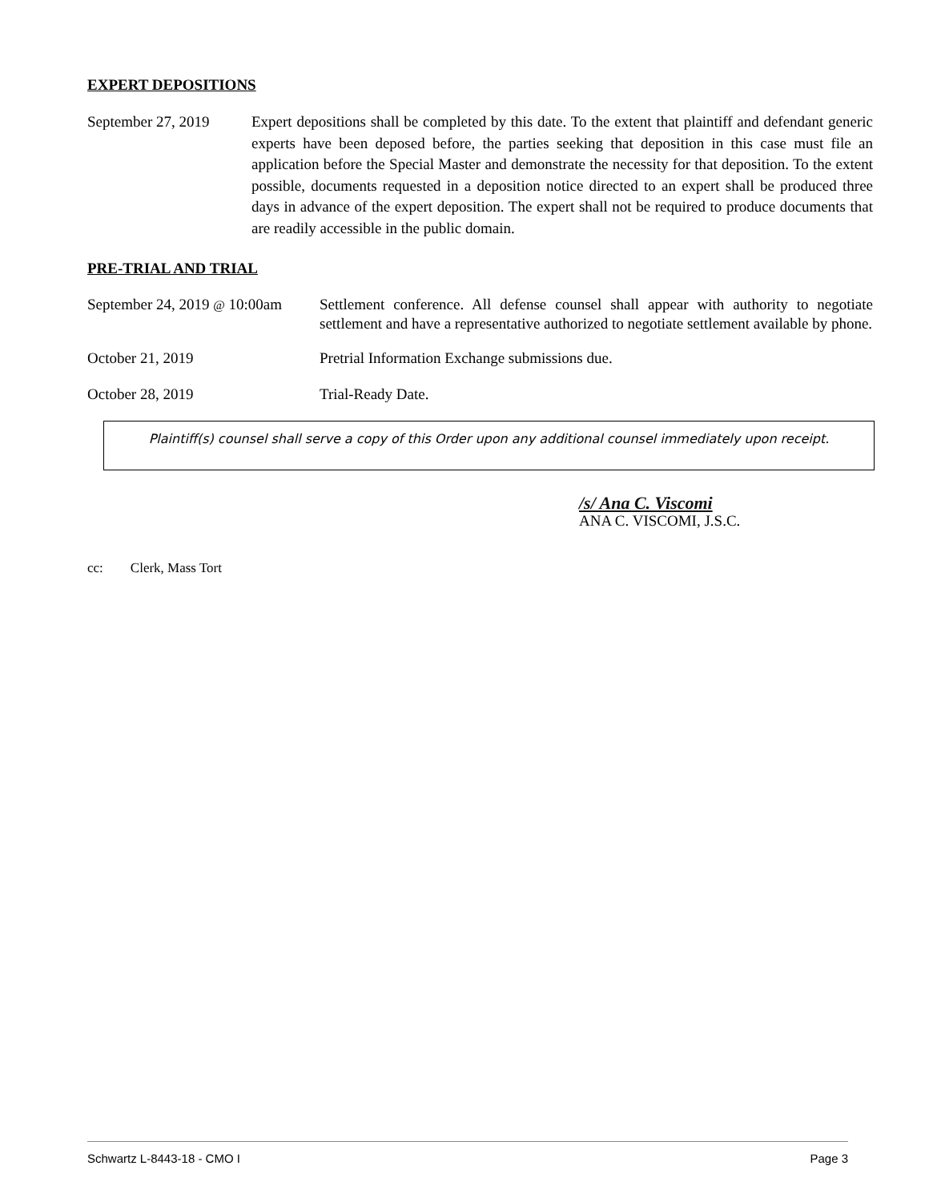EXPERT DEPOSITIONS
September 27, 2019
Expert depositions shall be completed by this date. To the extent that plaintiff and defendant generic experts have been deposed before, the parties seeking that deposition in this case must file an application before the Special Master and demonstrate the necessity for that deposition. To the extent possible, documents requested in a deposition notice directed to an expert shall be produced three days in advance of the expert deposition. The expert shall not be required to produce documents that are readily accessible in the public domain.
PRE-TRIAL AND TRIAL
September 24, 2019 @ 10:00am
Settlement conference. All defense counsel shall appear with authority to negotiate settlement and have a representative authorized to negotiate settlement available by phone.
October 21, 2019 Pretrial Information Exchange submissions due.
October 28, 2019 Trial-Ready Date.
Plaintiff(s) counsel shall serve a copy of this Order upon any additional counsel immediately upon receipt.
/s/ Ana C. Viscomi
ANA C. VISCOMI, J.S.C.
cc: Clerk, Mass Tort
Schwartz L-8443-18 - CMO I Page 3